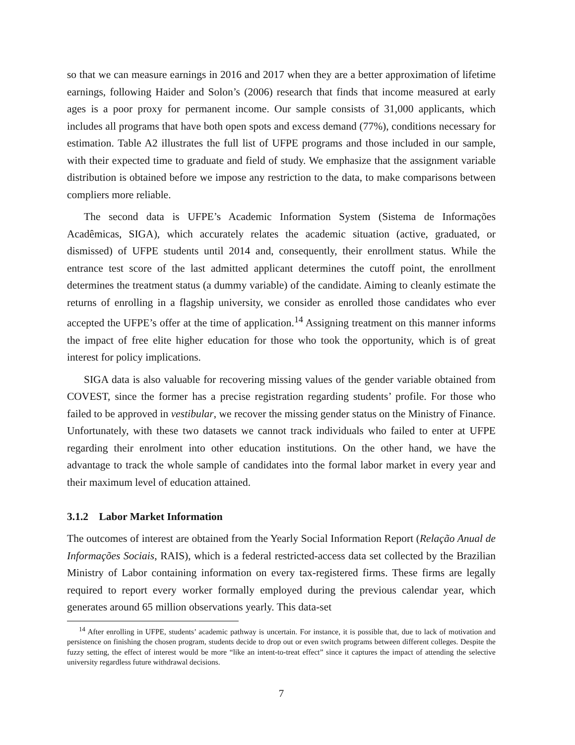so that we can measure earnings in 2016 and 2017 when they are a better approximation of lifetime earnings, following Haider and Solon’s (2006) research that finds that income measured at early ages is a poor proxy for permanent income. Our sample consists of 31,000 applicants, which includes all programs that have both open spots and excess demand (77%), conditions necessary for estimation. Table A2 illustrates the full list of UFPE programs and those included in our sample, with their expected time to graduate and field of study. We emphasize that the assignment variable distribution is obtained before we impose any restriction to the data, to make comparisons between compliers more reliable.
The second data is UFPE’s Academic Information System (Sistema de Informações Acadêmicas, SIGA), which accurately relates the academic situation (active, graduated, or dismissed) of UFPE students until 2014 and, consequently, their enrollment status. While the entrance test score of the last admitted applicant determines the cutoff point, the enrollment determines the treatment status (a dummy variable) of the candidate. Aiming to cleanly estimate the returns of enrolling in a flagship university, we consider as enrolled those candidates who ever accepted the UFPE’s offer at the time of application.<sup>14</sup> Assigning treatment on this manner informs the impact of free elite higher education for those who took the opportunity, which is of great interest for policy implications.
SIGA data is also valuable for recovering missing values of the gender variable obtained from COVEST, since the former has a precise registration regarding students’ profile. For those who failed to be approved in vestibular, we recover the missing gender status on the Ministry of Finance. Unfortunately, with these two datasets we cannot track individuals who failed to enter at UFPE regarding their enrolment into other education institutions. On the other hand, we have the advantage to track the whole sample of candidates into the formal labor market in every year and their maximum level of education attained.
3.1.2 Labor Market Information
The outcomes of interest are obtained from the Yearly Social Information Report (Relação Anual de Informações Sociais, RAIS), which is a federal restricted-access data set collected by the Brazilian Ministry of Labor containing information on every tax-registered firms. These firms are legally required to report every worker formally employed during the previous calendar year, which generates around 65 million observations yearly. This data-set
<sup>14</sup> After enrolling in UFPE, students’ academic pathway is uncertain. For instance, it is possible that, due to lack of motivation and persistence on finishing the chosen program, students decide to drop out or even switch programs between different colleges. Despite the fuzzy setting, the effect of interest would be more “like an intent-to-treat effect” since it captures the impact of attending the selective university regardless future withdrawal decisions.
7